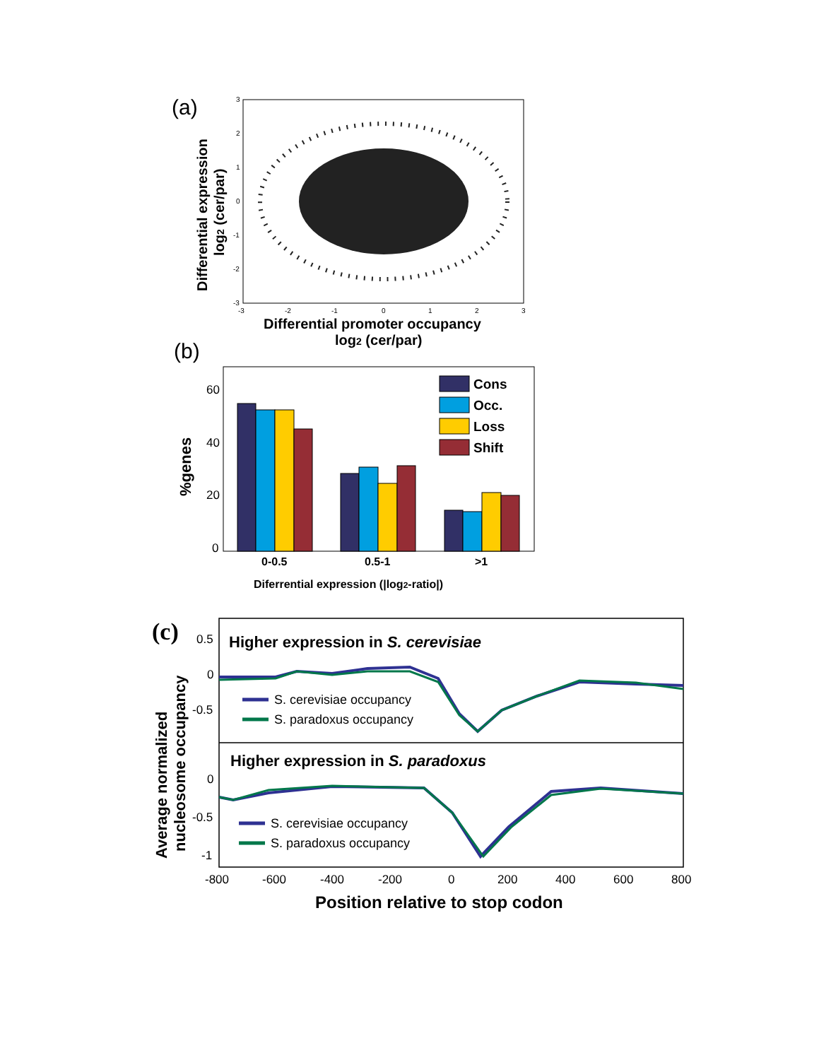(a)
3
2
1
0
-1
-2
-3
-3
-2
-1
0
1
2
3
Differential expression
log2 (cer/par)
Differential promoter occupancy
log2 (cer/par)
(b)
60
40
20
0
%genes
Cons
Occ.
Loss
Shift
0-0.5
0.5-1
>1
Diferrential expression (|log2-ratio|)
(c)
0.5
0
-0.5
0
-0.5
-1
-800
-600
-400
-200
0
200
400
600
800
Average normalized
nucleosome occupancy
Higher expression in S. cerevisiae
Higher expression in S. paradoxus
S. cerevisiae occupancy
S. paradoxus occupancy
S. cerevisiae occupancy
S. paradoxus occupancy
Position relative to stop codon